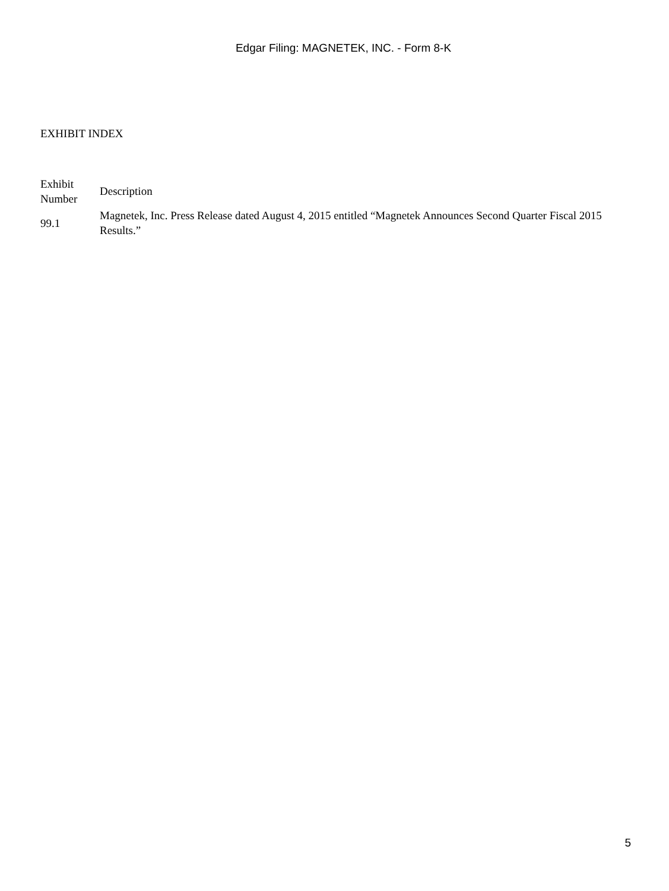Edgar Filing: MAGNETEK, INC. - Form 8-K
EXHIBIT INDEX
| Exhibit Number | Description |
| --- | --- |
| 99.1 | Magnetek, Inc. Press Release dated August 4, 2015 entitled “Magnetek Announces Second Quarter Fiscal 2015 Results.” |
5